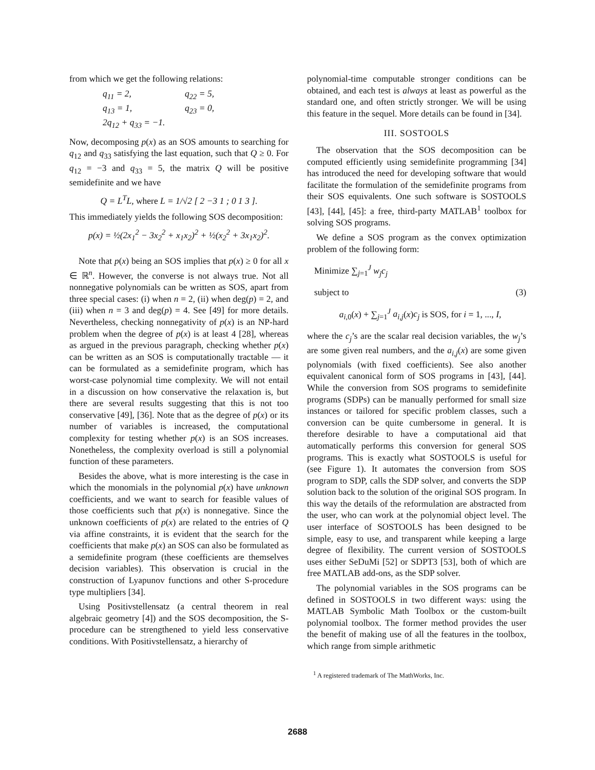from which we get the following relations:
q<sub>11</sub> = 2, q<sub>22</sub> = 5,
q<sub>13</sub> = 1, q<sub>23</sub> = 0,
2q<sub>12</sub> + q<sub>33</sub> = −1.
Now, decomposing p(x) as an SOS amounts to searching for q<sub>12</sub> and q<sub>33</sub> satisfying the last equation, such that Q ≥ 0. For q<sub>12</sub> = −3 and q<sub>33</sub> = 5, the matrix Q will be positive semidefinite and we have
Q = L<sup>T</sup>L, where L = 1/√2 [ 2 −3 1 ; 0 1 3 ].
This immediately yields the following SOS decomposition:
p(x) = ½(2x<sub>1</sub><sup>2</sup> − 3x<sub>2</sub><sup>2</sup> + x<sub>1</sub>x<sub>2</sub>)<sup>2</sup> + ½(x<sub>2</sub><sup>2</sup> + 3x<sub>1</sub>x<sub>2</sub>)<sup>2</sup>.
Note that p(x) being an SOS implies that p(x) ≥ 0 for all x ∈ ℝ<sup>n</sup>. However, the converse is not always true. Not all nonnegative polynomials can be written as SOS, apart from three special cases: (i) when n = 2, (ii) when deg(p) = 2, and (iii) when n = 3 and deg(p) = 4. See [49] for more details. Nevertheless, checking nonnegativity of p(x) is an NP-hard problem when the degree of p(x) is at least 4 [28], whereas as argued in the previous paragraph, checking whether p(x) can be written as an SOS is computationally tractable — it can be formulated as a semidefinite program, which has worst-case polynomial time complexity. We will not entail in a discussion on how conservative the relaxation is, but there are several results suggesting that this is not too conservative [49], [36]. Note that as the degree of p(x) or its number of variables is increased, the computational complexity for testing whether p(x) is an SOS increases. Nonetheless, the complexity overload is still a polynomial function of these parameters.
Besides the above, what is more interesting is the case in which the monomials in the polynomial p(x) have unknown coefficients, and we want to search for feasible values of those coefficients such that p(x) is nonnegative. Since the unknown coefficients of p(x) are related to the entries of Q via affine constraints, it is evident that the search for the coefficients that make p(x) an SOS can also be formulated as a semidefinite program (these coefficients are themselves decision variables). This observation is crucial in the construction of Lyapunov functions and other S-procedure type multipliers [34].
Using Positivstellensatz (a central theorem in real algebraic geometry [4]) and the SOS decomposition, the S-procedure can be strengthened to yield less conservative conditions. With Positivstellensatz, a hierarchy of
polynomial-time computable stronger conditions can be obtained, and each test is always at least as powerful as the standard one, and often strictly stronger. We will be using this feature in the sequel. More details can be found in [34].
III. SOSTOOLS
The observation that the SOS decomposition can be computed efficiently using semidefinite programming [34] has introduced the need for developing software that would facilitate the formulation of the semidefinite programs from their SOS equivalents. One such software is SOSTOOLS [43], [44], [45]: a free, third-party MATLAB<sup>1</sup> toolbox for solving SOS programs.
We define a SOS program as the convex optimization problem of the following form:
Minimize ∑<sub>j=1</sub><sup>J</sup> w<sub>j</sub>c<sub>j</sub>
subject to (3)
a<sub>i,0</sub>(x) + ∑<sub>j=1</sub><sup>J</sup> a<sub>i,j</sub>(x)c<sub>j</sub> is SOS, for i = 1, ..., I,
where the c<sub>j</sub>’s are the scalar real decision variables, the w<sub>j</sub>’s are some given real numbers, and the a<sub>i,j</sub>(x) are some given polynomials (with fixed coefficients). See also another equivalent canonical form of SOS programs in [43], [44]. While the conversion from SOS programs to semidefinite programs (SDPs) can be manually performed for small size instances or tailored for specific problem classes, such a conversion can be quite cumbersome in general. It is therefore desirable to have a computational aid that automatically performs this conversion for general SOS programs. This is exactly what SOSTOOLS is useful for (see Figure 1). It automates the conversion from SOS program to SDP, calls the SDP solver, and converts the SDP solution back to the solution of the original SOS program. In this way the details of the reformulation are abstracted from the user, who can work at the polynomial object level. The user interface of SOSTOOLS has been designed to be simple, easy to use, and transparent while keeping a large degree of flexibility. The current version of SOSTOOLS uses either SeDuMi [52] or SDPT3 [53], both of which are free MATLAB add-ons, as the SDP solver.
The polynomial variables in the SOS programs can be defined in SOSTOOLS in two different ways: using the MATLAB Symbolic Math Toolbox or the custom-built polynomial toolbox. The former method provides the user the benefit of making use of all the features in the toolbox, which range from simple arithmetic
<sup>1</sup> A registered trademark of The MathWorks, Inc.
2688